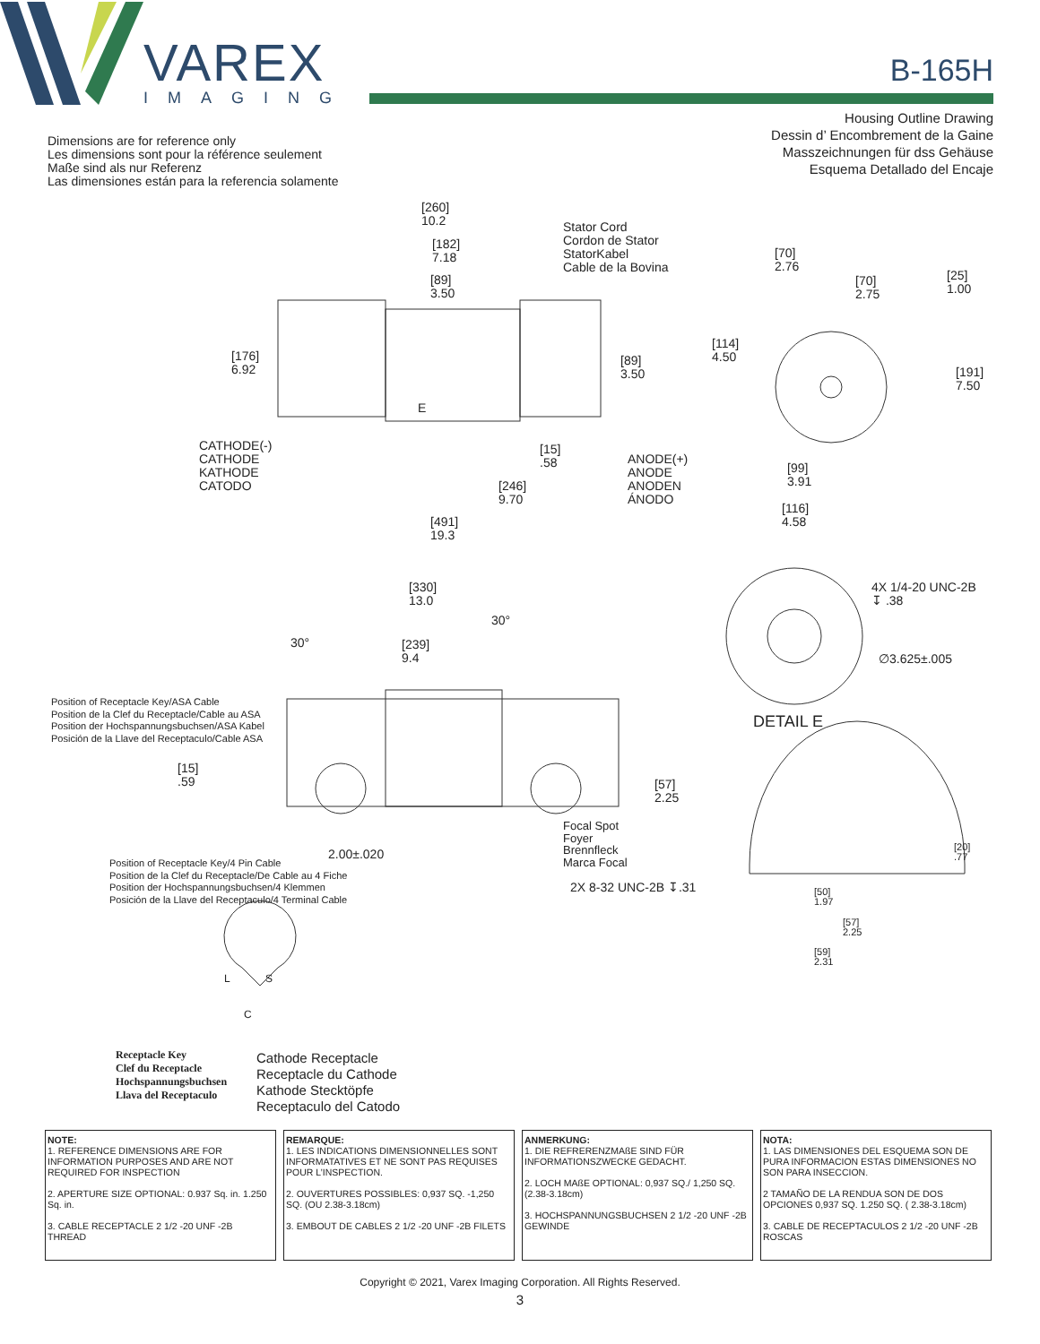VAREX
IMAGING
B-165H
Housing Outline Drawing
Dessin d’ Encombrement de la Gaine
Masszeichnungen für dss Gehäuse
Esquema Detallado del Encaje
Dimensions are for reference only
Les dimensions sont pour la référence seulement
Maße sind als nur Referenz
Las dimensiones están para la referencia solamente
[260]
10.2
[182]
7.18
[89]
3.50
Stator Cord
Cordon de Stator
StatorKabel
Cable de la Bovina
[70]
2.76
[70]
2.75
[25]
1.00
[176]
6.92
[89]
3.50
[114]
4.50
[191]
7.50
E
CATHODE(-)
CATHODE
KATHODE
CATODO
[15]
.58
ANODE(+)
ANODE
ANODEN
ÁNODO
[246]
9.70
[99]
3.91
[116]
4.58
[491]
19.3
[330]
13.0
30°
30°
[239]
9.4
4X 1/4-20 UNC-2B
↧ .38
∅3.625±.005
DETAIL E
Position of Receptacle Key/ASA Cable
Position de la Clef du Receptacle/Cable au ASA
Position der Hochspannungsbuchsen/ASA Kabel
Posición de la Llave del Receptaculo/Cable ASA
[15]
.59
[57]
2.25
Focal Spot
Foyer
Brennfleck
Marca Focal
2.00±.020
[20]
.77
Position of Receptacle Key/4 Pin Cable
Position de la Clef du Receptacle/De Cable au 4 Fiche
Position der Hochspannungsbuchsen/4 Klemmen
Posición de la Llave del Receptaculo/4 Terminal Cable
2X 8-32 UNC-2B ↧.31
[50]
1.97
[57]
2.25
[59]
2.31
L S
C
Receptacle Key
Clef du Receptacle
Hochspannungsbuchsen
Llava del Receptaculo
Cathode Receptacle
Receptacle du Cathode
Kathode Stecktöpfe
Receptaculo del Catodo
NOTE:
1. REFERENCE DIMENSIONS ARE FOR INFORMATION PURPOSES AND ARE NOT REQUIRED FOR INSPECTION
2. APERTURE SIZE OPTIONAL: 0.937 Sq. in. 1.250 Sq. in.
3. CABLE RECEPTACLE 2 1/2 -20 UNF -2B THREAD
REMARQUE:
1. LES INDICATIONS DIMENSIONNELLES SONT INFORMATATIVES ET NE SONT PAS REQUISES POUR L’INSPECTION.
2. OUVERTURES POSSIBLES: 0,937 SQ. -1,250 SQ. (OU 2.38-3.18cm)
3. EMBOUT DE CABLES 2 1/2 -20 UNF -2B FILETS
ANMERKUNG:
1. DIE REFRERENZMAßE SIND FÜR INFORMATIONSZWECKE GEDACHT.
2. LOCH MAßE OPTIONAL: 0,937 SQ./ 1,250 SQ. (2.38-3.18cm)
3. HOCHSPANNUNGSBUCHSEN 2 1/2 -20 UNF -2B GEWINDE
NOTA:
1. LAS DIMENSIONES DEL ESQUEMA SON DE PURA INFORMACION ESTAS DIMENSIONES NO SON PARA INSECCION.
2 TAMAÑO DE LA RENDUA SON DE DOS OPCIONES 0,937 SQ. 1.250 SQ. ( 2.38-3.18cm)
3. CABLE DE RECEPTACULOS 2 1/2 -20 UNF -2B ROSCAS
Copyright © 2021, Varex Imaging Corporation. All Rights Reserved.
3